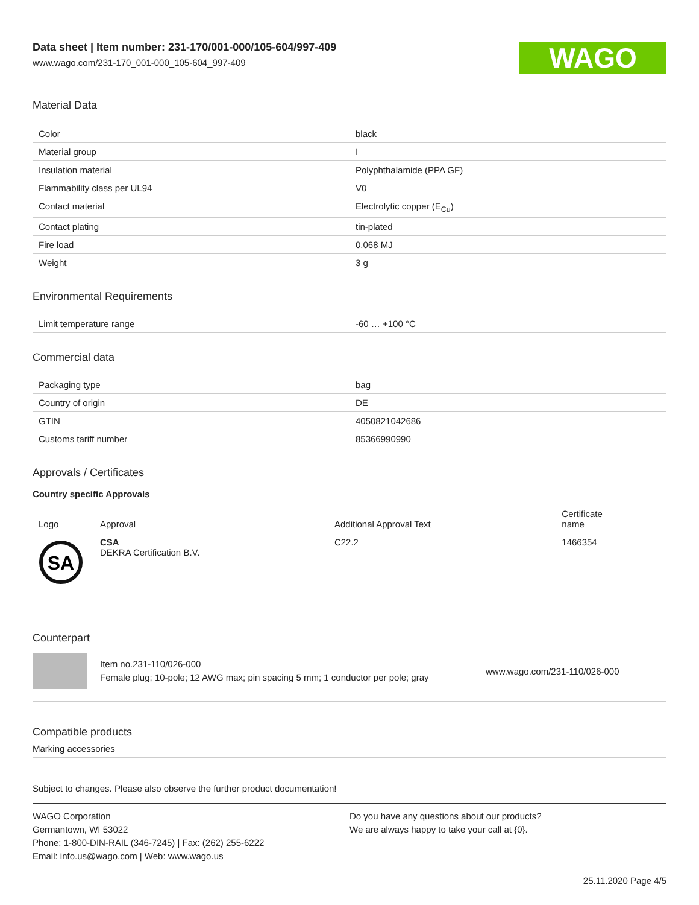Data sheet | Item number: 231-170/001-000/105-604/997-409
www.wago.com/231-170_001-000_105-604_997-409
WAGO
Material Data
| Color | black |
| Material group | I |
| Insulation material | Polyphthalamide (PPA GF) |
| Flammability class per UL94 | V0 |
| Contact material | Electrolytic copper (E<sub>Cu</sub>) |
| Contact plating | tin-plated |
| Fire load | 0.068 MJ |
| Weight | 3 g |
Environmental Requirements
| Limit temperature range | -60 … +100 °C |
Commercial data
| Packaging type | bag |
| Country of origin | DE |
| GTIN | 4050821042686 |
| Customs tariff number | 85366990990 |
Approvals / Certificates
Country specific Approvals
| Logo | Approval | Additional Approval Text | Certificate name |
| --- | --- | --- | --- |
| SA | CSA DEKRA Certification B.V. | C22.2 | 1466354 |
Counterpart
Item no.231-110/026-000
Female plug; 10-pole; 12 AWG max; pin spacing 5 mm; 1 conductor per pole; gray
www.wago.com/231-110/026-000
Compatible products
Marking accessories
Subject to changes. Please also observe the further product documentation!
WAGO Corporation
Germantown, WI 53022
Phone: 1-800-DIN-RAIL (346-7245) | Fax: (262) 255-6222
Email: info.us@wago.com | Web: www.wago.us
Do you have any questions about our products?
We are always happy to take your call at {0}.
25.11.2020 Page 4/5